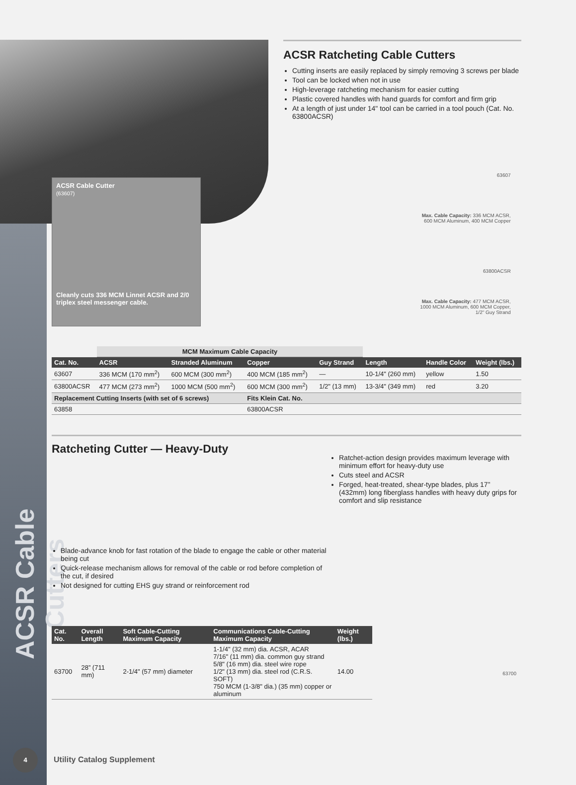ACSR Cable Cutters
ACSR Ratcheting Cable Cutters
Cutting inserts are easily replaced by simply removing 3 screws per blade
Tool can be locked when not in use
High-leverage ratcheting mechanism for easier cutting
Plastic covered handles with hand guards for comfort and firm grip
At a length of just under 14" tool can be carried in a tool pouch (Cat. No. 63800ACSR)
ACSR Cable Cutter
(63607)
Cleanly cuts 336 MCM Linnet ACSR and 2/0 triplex steel messenger cable.
63607
Max. Cable Capacity: 336 MCM ACSR,
600 MCM Aluminum, 400 MCM Copper
63800ACSR
Max. Cable Capacity: 477 MCM ACSR,
1000 MCM Aluminum, 600 MCM Copper,
1/2" Guy Strand
| | MCM Maximum Cable Capacity | | | | | | |
| Cat. No. | ACSR | Stranded Aluminum | Copper | Guy Strand | Length | Handle Color | Weight (lbs.) |
| 63607 | 336 MCM (170 mm<sup>2</sup>) | 600 MCM (300 mm<sup>2</sup>) | 400 MCM (185 mm<sup>2</sup>) | — | 10-1/4" (260 mm) | yellow | 1.50 |
| 63800ACSR | 477 MCM (273 mm<sup>2</sup>) | 1000 MCM (500 mm<sup>2</sup>) | 600 MCM (300 mm<sup>2</sup>) | 1/2" (13 mm) | 13-3/4" (349 mm) | red | 3.20 |
| Replacement Cutting Inserts (with set of 6 screws) | | | Fits Klein Cat. No. | | | | |
| 63858 | | | 63800ACSR | | | | |
Ratcheting Cutter — Heavy-Duty
Blade-advance knob for fast rotation of the blade to engage the cable or other material being cut
Quick-release mechanism allows for removal of the cable or rod before completion of the cut, if desired
Not designed for cutting EHS guy strand or reinforcement rod
Ratchet-action design provides maximum leverage with minimum effort for heavy-duty use
Cuts steel and ACSR
Forged, heat-treated, shear-type blades, plus 17” (432mm) long fiberglass handles with heavy duty grips for comfort and slip resistance
| Cat. No. | Overall Length | Soft Cable-Cutting Maximum Capacity | Communications Cable-Cutting Maximum Capacity | Weight (lbs.) |
| --- | --- | --- | --- | --- |
| 63700 | 28” (711 mm) | 2-1/4" (57 mm) diameter | 1-1/4" (32 mm) dia. ACSR, ACAR 7/16" (11 mm) dia. common guy strand 5/8" (16 mm) dia. steel wire rope 1/2" (13 mm) dia. steel rod (C.R.S. SOFT) 750 MCM (1-3/8" dia.) (35 mm) copper or aluminum | 14.00 |
63700
4
Utility Catalog Supplement